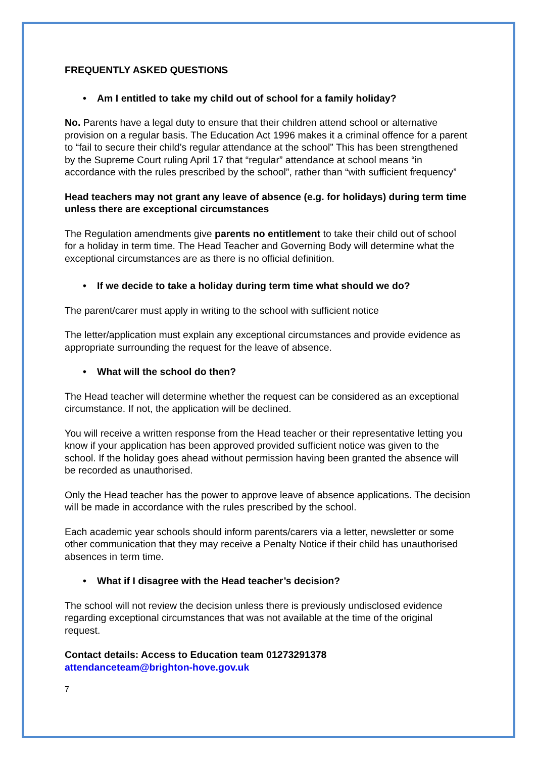FREQUENTLY ASKED QUESTIONS
• Am I entitled to take my child out of school for a family holiday?
No. Parents have a legal duty to ensure that their children attend school or alternative provision on a regular basis. The Education Act 1996 makes it a criminal offence for a parent to “fail to secure their child’s regular attendance at the school” This has been strengthened by the Supreme Court ruling April 17 that “regular” attendance at school means “in accordance with the rules prescribed by the school”, rather than “with sufficient frequency”
Head teachers may not grant any leave of absence (e.g. for holidays) during term time unless there are exceptional circumstances
The Regulation amendments give parents no entitlement to take their child out of school for a holiday in term time. The Head Teacher and Governing Body will determine what the exceptional circumstances are as there is no official definition.
• If we decide to take a holiday during term time what should we do?
The parent/carer must apply in writing to the school with sufficient notice
The letter/application must explain any exceptional circumstances and provide evidence as appropriate surrounding the request for the leave of absence.
• What will the school do then?
The Head teacher will determine whether the request can be considered as an exceptional circumstance. If not, the application will be declined.
You will receive a written response from the Head teacher or their representative letting you know if your application has been approved provided sufficient notice was given to the school. If the holiday goes ahead without permission having been granted the absence will be recorded as unauthorised.
Only the Head teacher has the power to approve leave of absence applications. The decision will be made in accordance with the rules prescribed by the school.
Each academic year schools should inform parents/carers via a letter, newsletter or some other communication that they may receive a Penalty Notice if their child has unauthorised absences in term time.
• What if I disagree with the Head teacher’s decision?
The school will not review the decision unless there is previously undisclosed evidence regarding exceptional circumstances that was not available at the time of the original request.
Contact details: Access to Education team 01273291378
attendanceteam@brighton-hove.gov.uk
7